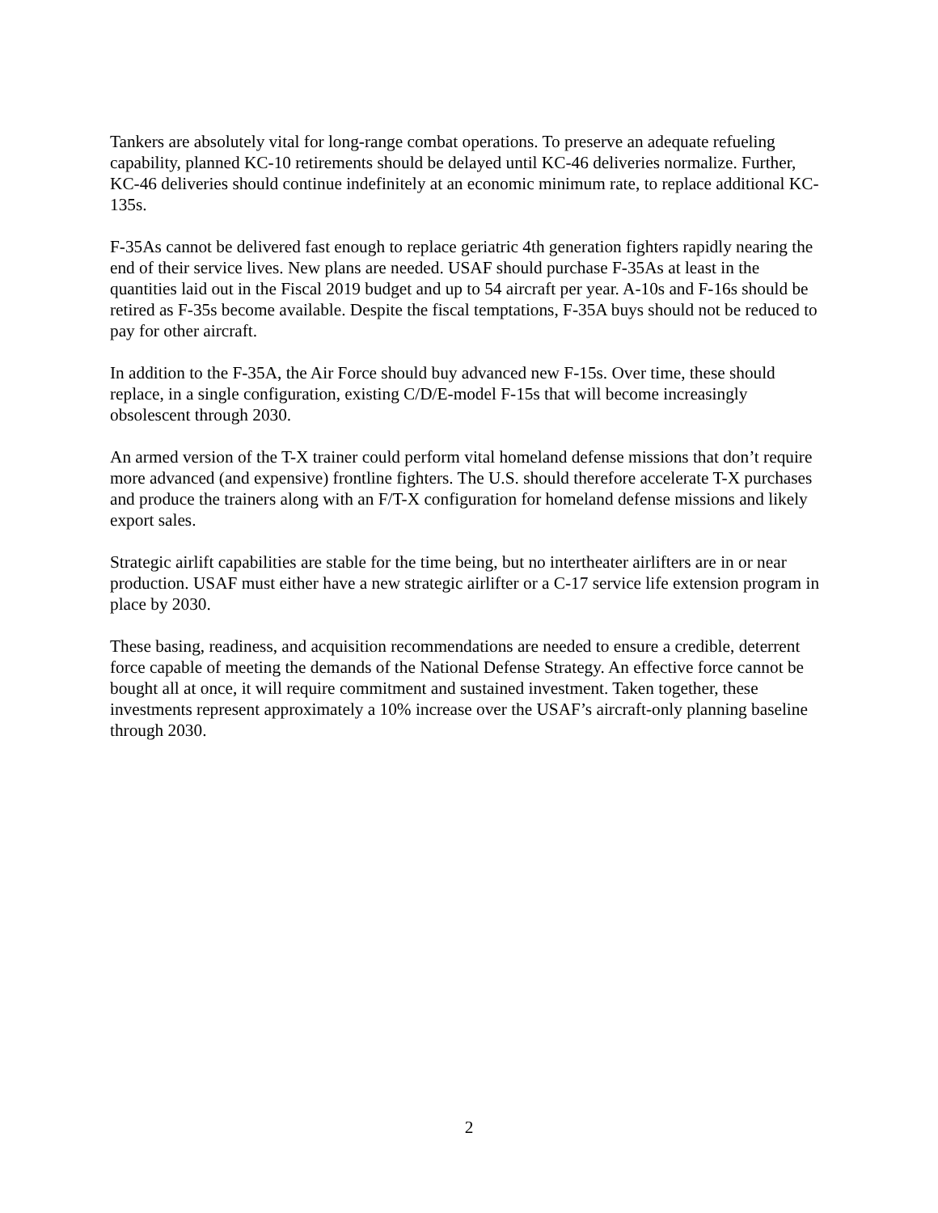Tankers are absolutely vital for long-range combat operations. To preserve an adequate refueling capability, planned KC-10 retirements should be delayed until KC-46 deliveries normalize. Further, KC-46 deliveries should continue indefinitely at an economic minimum rate, to replace additional KC-135s.
F-35As cannot be delivered fast enough to replace geriatric 4th generation fighters rapidly nearing the end of their service lives. New plans are needed. USAF should purchase F-35As at least in the quantities laid out in the Fiscal 2019 budget and up to 54 aircraft per year. A-10s and F-16s should be retired as F-35s become available. Despite the fiscal temptations, F-35A buys should not be reduced to pay for other aircraft.
In addition to the F-35A, the Air Force should buy advanced new F-15s. Over time, these should replace, in a single configuration, existing C/D/E-model F-15s that will become increasingly obsolescent through 2030.
An armed version of the T-X trainer could perform vital homeland defense missions that don’t require more advanced (and expensive) frontline fighters. The U.S. should therefore accelerate T-X purchases and produce the trainers along with an F/T-X configuration for homeland defense missions and likely export sales.
Strategic airlift capabilities are stable for the time being, but no intertheater airlifters are in or near production. USAF must either have a new strategic airlifter or a C-17 service life extension program in place by 2030.
These basing, readiness, and acquisition recommendations are needed to ensure a credible, deterrent force capable of meeting the demands of the National Defense Strategy. An effective force cannot be bought all at once, it will require commitment and sustained investment. Taken together, these investments represent approximately a 10% increase over the USAF’s aircraft-only planning baseline through 2030.
2